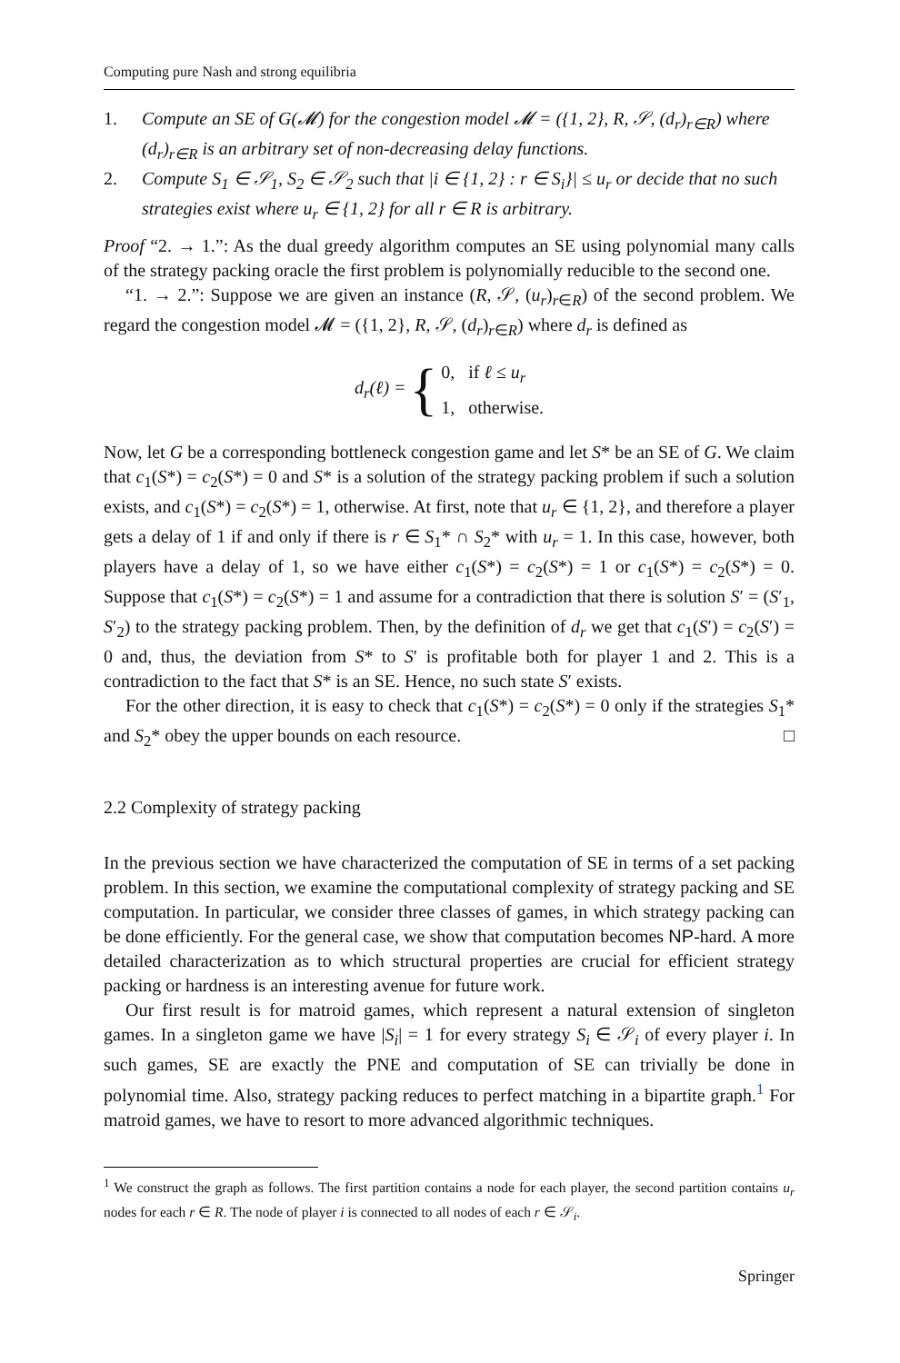Computing pure Nash and strong equilibria
1. Compute an SE of G(𝓜) for the congestion model 𝓜 = ({1, 2}, R, 𝒮, (d<sub>r</sub>)<sub>r∈R</sub>) where (d<sub>r</sub>)<sub>r∈R</sub> is an arbitrary set of non-decreasing delay functions.
2. Compute S<sub>1</sub> ∈ 𝒮<sub>1</sub>, S<sub>2</sub> ∈ 𝒮<sub>2</sub> such that |i ∈ {1, 2} : r ∈ S<sub>i</sub>}| ≤ u<sub>r</sub> or decide that no such strategies exist where u<sub>r</sub> ∈ {1, 2} for all r ∈ R is arbitrary.
Proof “2. → 1.”: As the dual greedy algorithm computes an SE using polynomial many calls of the strategy packing oracle the first problem is polynomially reducible to the second one.
“1. → 2.”: Suppose we are given an instance (R, 𝒮, (u<sub>r</sub>)<sub>r∈R</sub>) of the second problem. We regard the congestion model 𝓜 = ({1, 2}, R, 𝒮, (d<sub>r</sub>)<sub>r∈R</sub>) where d<sub>r</sub> is defined as
d<sub>r</sub>(ℓ) = {
0, if ℓ ≤ u<sub>r</sub>
1, otherwise.
Now, let G be a corresponding bottleneck congestion game and let S* be an SE of G. We claim that c<sub>1</sub>(S*) = c<sub>2</sub>(S*) = 0 and S* is a solution of the strategy packing problem if such a solution exists, and c<sub>1</sub>(S*) = c<sub>2</sub>(S*) = 1, otherwise. At first, note that u<sub>r</sub> ∈ {1, 2}, and therefore a player gets a delay of 1 if and only if there is r ∈ S<sub>1</sub>* ∩ S<sub>2</sub>* with u<sub>r</sub> = 1. In this case, however, both players have a delay of 1, so we have either c<sub>1</sub>(S*) = c<sub>2</sub>(S*) = 1 or c<sub>1</sub>(S*) = c<sub>2</sub>(S*) = 0. Suppose that c<sub>1</sub>(S*) = c<sub>2</sub>(S*) = 1 and assume for a contradiction that there is solution S′ = (S′<sub>1</sub>, S′<sub>2</sub>) to the strategy packing problem. Then, by the definition of d<sub>r</sub> we get that c<sub>1</sub>(S′) = c<sub>2</sub>(S′) = 0 and, thus, the deviation from S* to S′ is profitable both for player 1 and 2. This is a contradiction to the fact that S* is an SE. Hence, no such state S′ exists.
For the other direction, it is easy to check that c<sub>1</sub>(S*) = c<sub>2</sub>(S*) = 0 only if the strategies S<sub>1</sub>* and S<sub>2</sub>* obey the upper bounds on each resource. □
2.2 Complexity of strategy packing
In the previous section we have characterized the computation of SE in terms of a set packing problem. In this section, we examine the computational complexity of strategy packing and SE computation. In particular, we consider three classes of games, in which strategy packing can be done efficiently. For the general case, we show that computation becomes NP-hard. A more detailed characterization as to which structural properties are crucial for efficient strategy packing or hardness is an interesting avenue for future work.
Our first result is for matroid games, which represent a natural extension of singleton games. In a singleton game we have |S<sub>i</sub>| = 1 for every strategy S<sub>i</sub> ∈ 𝒮<sub>i</sub> of every player i. In such games, SE are exactly the PNE and computation of SE can trivially be done in polynomial time. Also, strategy packing reduces to perfect matching in a bipartite graph.<sup>1</sup> For matroid games, we have to resort to more advanced algorithmic techniques.
<sup>1</sup> We construct the graph as follows. The first partition contains a node for each player, the second partition contains u<sub>r</sub> nodes for each r ∈ R. The node of player i is connected to all nodes of each r ∈ 𝒮<sub>i</sub>.
Springer